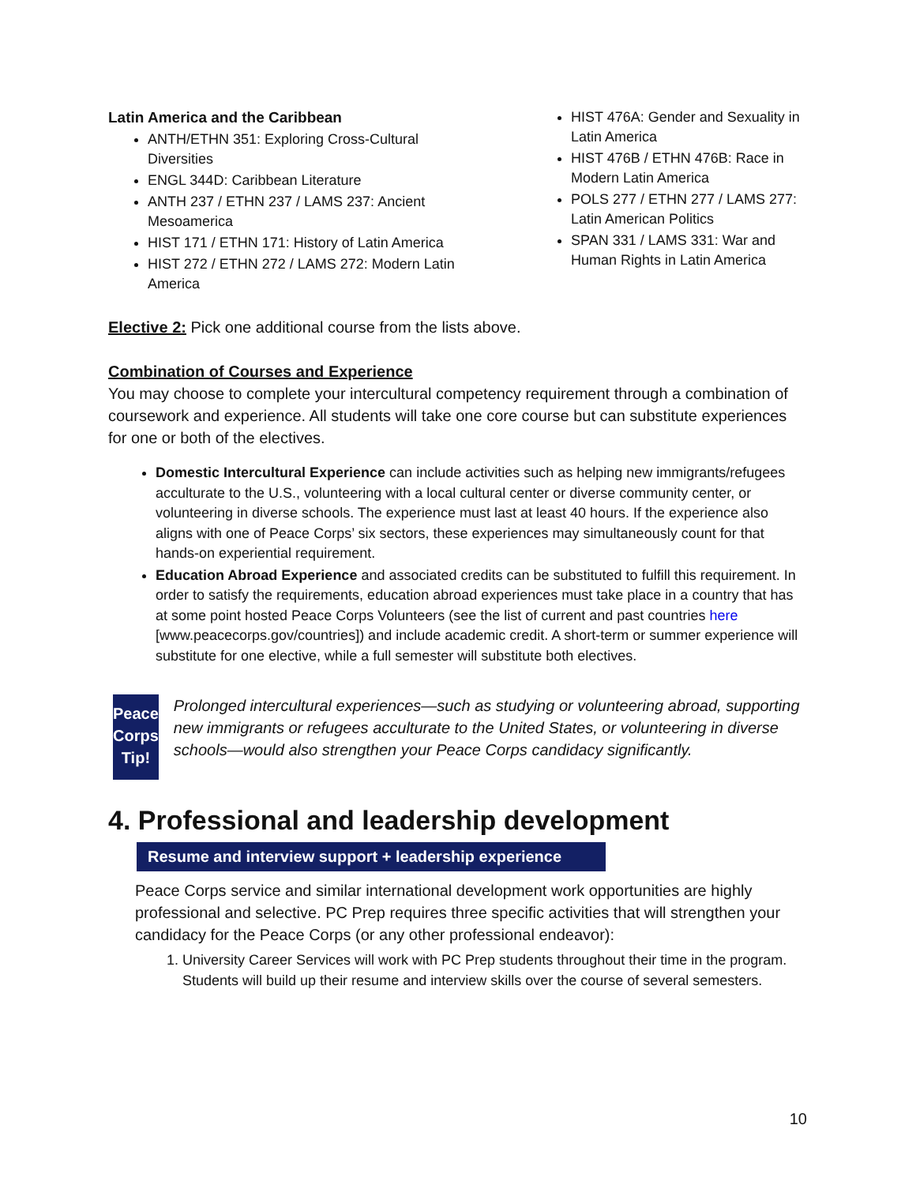Latin America and the Caribbean
ANTH/ETHN 351: Exploring Cross-Cultural Diversities
ENGL 344D: Caribbean Literature
ANTH 237 / ETHN 237 / LAMS 237: Ancient Mesoamerica
HIST 171 / ETHN 171: History of Latin America
HIST 272 / ETHN 272 / LAMS 272: Modern Latin America
HIST 476A: Gender and Sexuality in Latin America
HIST 476B / ETHN 476B: Race in Modern Latin America
POLS 277 / ETHN 277 / LAMS 277: Latin American Politics
SPAN 331 / LAMS 331: War and Human Rights in Latin America
Elective 2: Pick one additional course from the lists above.
Combination of Courses and Experience
You may choose to complete your intercultural competency requirement through a combination of coursework and experience. All students will take one core course but can substitute experiences for one or both of the electives.
Domestic Intercultural Experience can include activities such as helping new immigrants/refugees acculturate to the U.S., volunteering with a local cultural center or diverse community center, or volunteering in diverse schools. The experience must last at least 40 hours. If the experience also aligns with one of Peace Corps’ six sectors, these experiences may simultaneously count for that hands-on experiential requirement.
Education Abroad Experience and associated credits can be substituted to fulfill this requirement. In order to satisfy the requirements, education abroad experiences must take place in a country that has at some point hosted Peace Corps Volunteers (see the list of current and past countries here [www.peacecorps.gov/countries]) and include academic credit. A short-term or summer experience will substitute for one elective, while a full semester will substitute both electives.
Peace
Corps
Tip!
Prolonged intercultural experiences—such as studying or volunteering abroad, supporting new immigrants or refugees acculturate to the United States, or volunteering in diverse schools—would also strengthen your Peace Corps candidacy significantly.
4. Professional and leadership development
Resume and interview support + leadership experience
Peace Corps service and similar international development work opportunities are highly professional and selective. PC Prep requires three specific activities that will strengthen your candidacy for the Peace Corps (or any other professional endeavor):
1. University Career Services will work with PC Prep students throughout their time in the program. Students will build up their resume and interview skills over the course of several semesters.
10